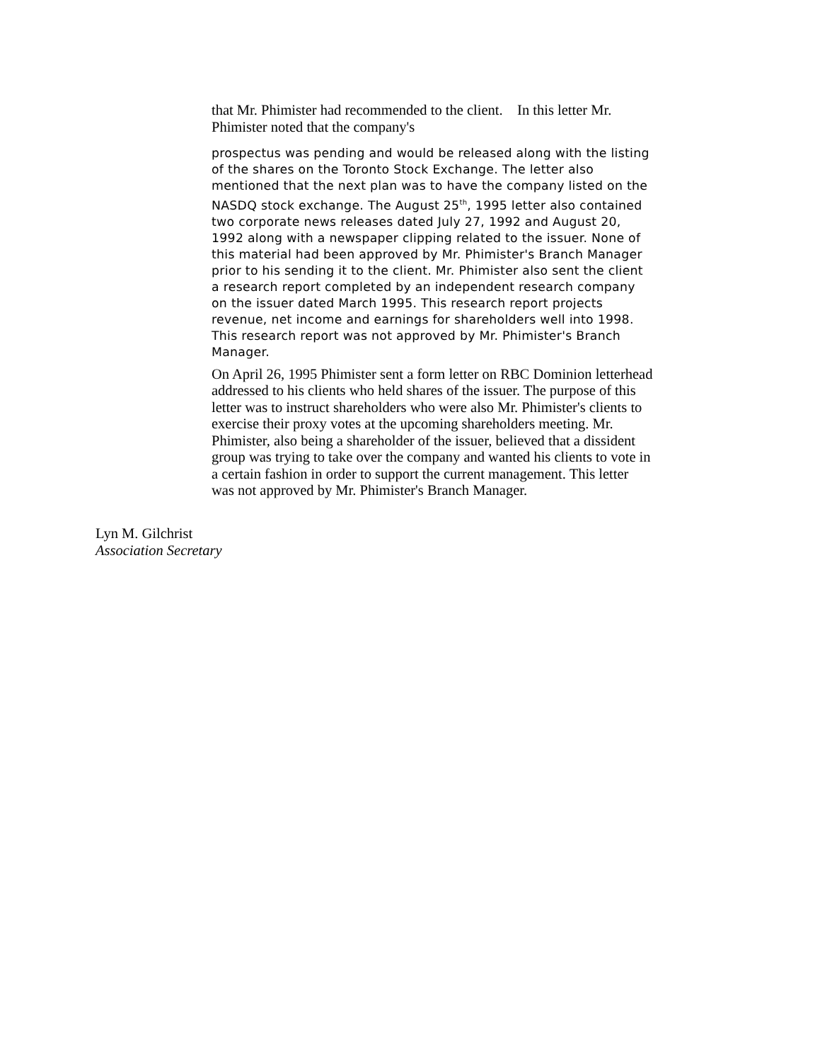that Mr. Phimister had recommended to the client. In this letter Mr. Phimister noted that the company's
prospectus was pending and would be released along with the listing of the shares on the Toronto Stock Exchange. The letter also mentioned that the next plan was to have the company listed on the NASDQ stock exchange. The August 25<sup>th</sup>, 1995 letter also contained two corporate news releases dated July 27, 1992 and August 20, 1992 along with a newspaper clipping related to the issuer. None of this material had been approved by Mr. Phimister's Branch Manager prior to his sending it to the client. Mr. Phimister also sent the client a research report completed by an independent research company on the issuer dated March 1995. This research report projects revenue, net income and earnings for shareholders well into 1998. This research report was not approved by Mr. Phimister's Branch Manager.
On April 26, 1995 Phimister sent a form letter on RBC Dominion letterhead addressed to his clients who held shares of the issuer. The purpose of this letter was to instruct shareholders who were also Mr. Phimister's clients to exercise their proxy votes at the upcoming shareholders meeting. Mr. Phimister, also being a shareholder of the issuer, believed that a dissident group was trying to take over the company and wanted his clients to vote in a certain fashion in order to support the current management. This letter was not approved by Mr. Phimister's Branch Manager.
Lyn M. Gilchrist
Association Secretary